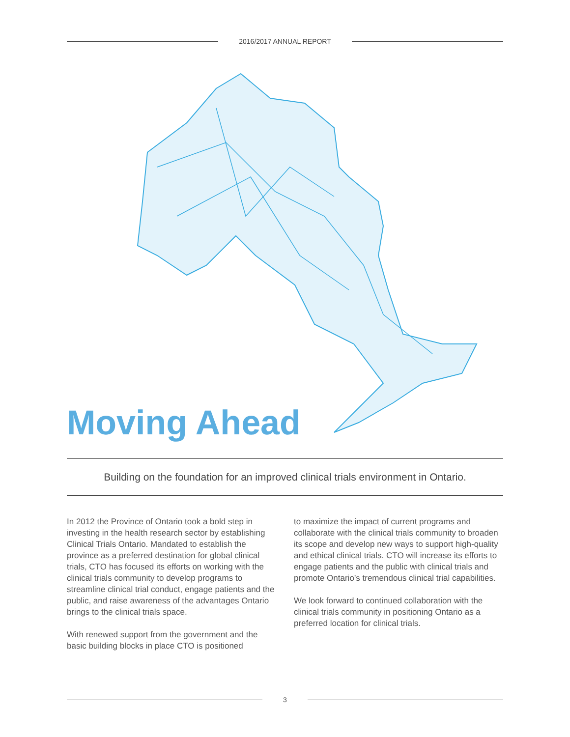2016/2017 ANNUAL REPORT
Moving Ahead
Building on the foundation for an improved clinical trials environment in Ontario.
In 2012 the Province of Ontario took a bold step in investing in the health research sector by establishing Clinical Trials Ontario. Mandated to establish the province as a preferred destination for global clinical trials, CTO has focused its efforts on working with the clinical trials community to develop programs to streamline clinical trial conduct, engage patients and the public, and raise awareness of the advantages Ontario brings to the clinical trials space.
With renewed support from the government and the basic building blocks in place CTO is positioned
to maximize the impact of current programs and collaborate with the clinical trials community to broaden its scope and develop new ways to support high-quality and ethical clinical trials. CTO will increase its efforts to engage patients and the public with clinical trials and promote Ontario’s tremendous clinical trial capabilities.
We look forward to continued collaboration with the clinical trials community in positioning Ontario as a preferred location for clinical trials.
3